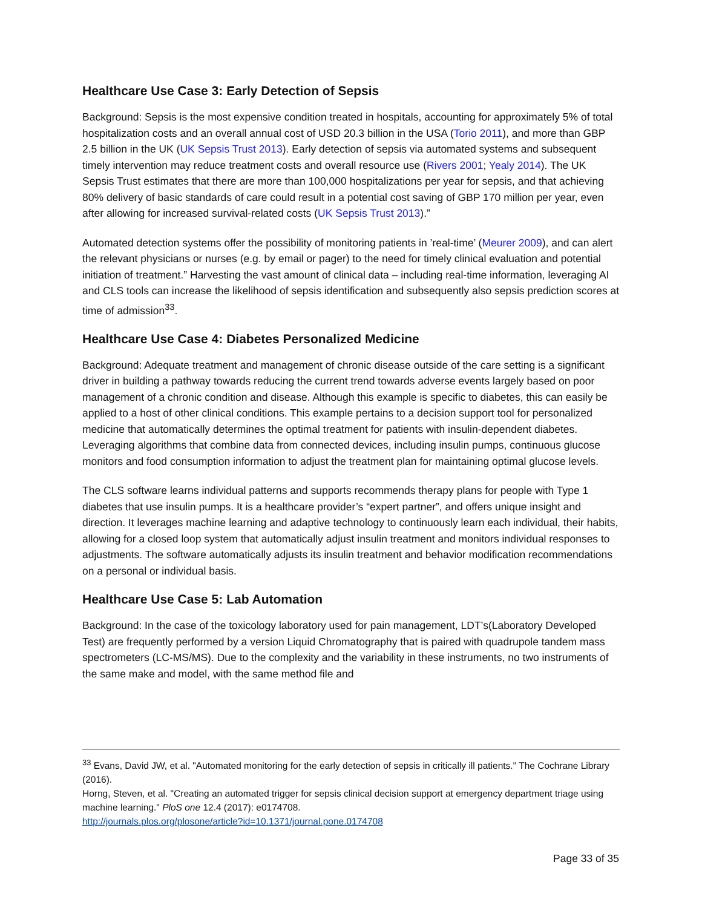Healthcare Use Case 3: Early Detection of Sepsis
Background: Sepsis is the most expensive condition treated in hospitals, accounting for approximately 5% of total hospitalization costs and an overall annual cost of USD 20.3 billion in the USA (Torio 2011), and more than GBP 2.5 billion in the UK (UK Sepsis Trust 2013). Early detection of sepsis via automated systems and subsequent timely intervention may reduce treatment costs and overall resource use (Rivers 2001; Yealy 2014). The UK Sepsis Trust estimates that there are more than 100,000 hospitalizations per year for sepsis, and that achieving 80% delivery of basic standards of care could result in a potential cost saving of GBP 170 million per year, even after allowing for increased survival-related costs (UK Sepsis Trust 2013).”
Automated detection systems offer the possibility of monitoring patients in ’real-time’ (Meurer 2009), and can alert the relevant physicians or nurses (e.g. by email or pager) to the need for timely clinical evaluation and potential initiation of treatment.” Harvesting the vast amount of clinical data – including real-time information, leveraging AI and CLS tools can increase the likelihood of sepsis identification and subsequently also sepsis prediction scores at time of admission<sup>33</sup>.
Healthcare Use Case 4: Diabetes Personalized Medicine
Background: Adequate treatment and management of chronic disease outside of the care setting is a significant driver in building a pathway towards reducing the current trend towards adverse events largely based on poor management of a chronic condition and disease. Although this example is specific to diabetes, this can easily be applied to a host of other clinical conditions. This example pertains to a decision support tool for personalized medicine that automatically determines the optimal treatment for patients with insulin-dependent diabetes. Leveraging algorithms that combine data from connected devices, including insulin pumps, continuous glucose monitors and food consumption information to adjust the treatment plan for maintaining optimal glucose levels.
The CLS software learns individual patterns and supports recommends therapy plans for people with Type 1 diabetes that use insulin pumps. It is a healthcare provider’s “expert partner”, and offers unique insight and direction. It leverages machine learning and adaptive technology to continuously learn each individual, their habits, allowing for a closed loop system that automatically adjust insulin treatment and monitors individual responses to adjustments. The software automatically adjusts its insulin treatment and behavior modification recommendations on a personal or individual basis.
Healthcare Use Case 5: Lab Automation
Background: In the case of the toxicology laboratory used for pain management, LDT’s(Laboratory Developed Test) are frequently performed by a version Liquid Chromatography that is paired with quadrupole tandem mass spectrometers (LC-MS/MS). Due to the complexity and the variability in these instruments, no two instruments of the same make and model, with the same method file and
<sup>33</sup> Evans, David JW, et al. "Automated monitoring for the early detection of sepsis in critically ill patients." The Cochrane Library (2016).
Horng, Steven, et al. "Creating an automated trigger for sepsis clinical decision support at emergency department triage using machine learning." PloS one 12.4 (2017): e0174708.
http://journals.plos.org/plosone/article?id=10.1371/journal.pone.0174708
Page 33 of 35